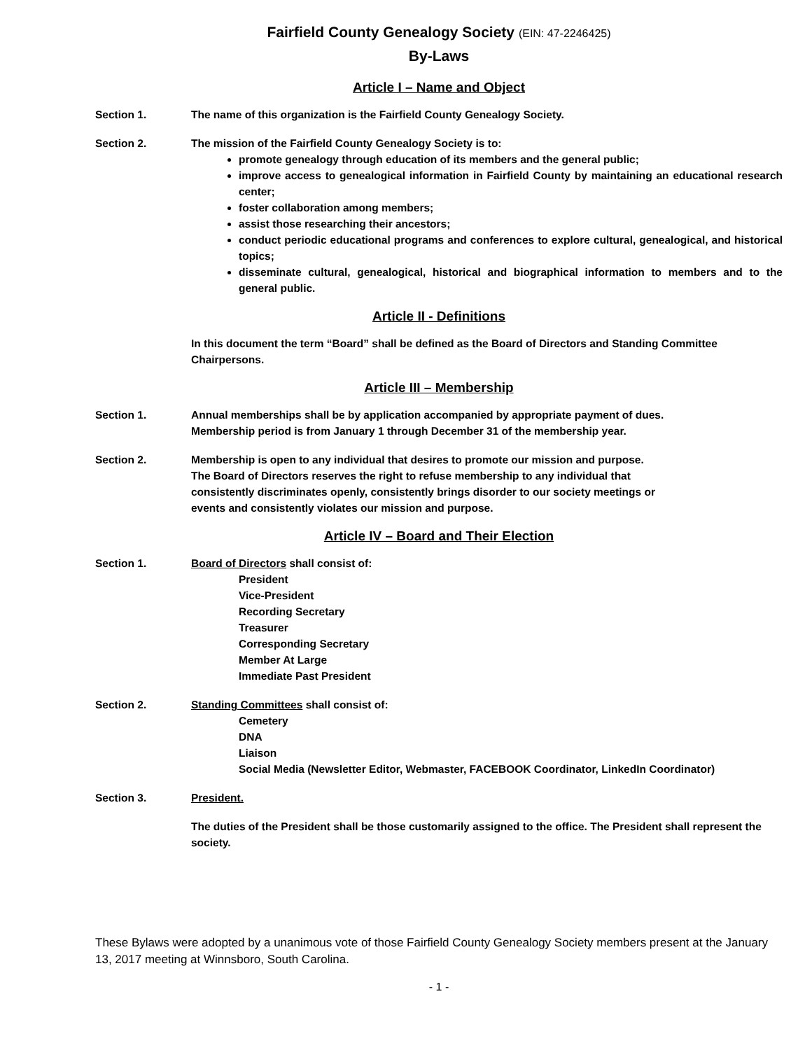Fairfield County Genealogy Society (EIN: 47-2246425)
By-Laws
Article I – Name and Object
Section 1. The name of this organization is the Fairfield County Genealogy Society.
Section 2. The mission of the Fairfield County Genealogy Society is to:
promote genealogy through education of its members and the general public;
improve access to genealogical information in Fairfield County by maintaining an educational research center;
foster collaboration among members;
assist those researching their ancestors;
conduct periodic educational programs and conferences to explore cultural, genealogical, and historical topics;
disseminate cultural, genealogical, historical and biographical information to members and to the general public.
Article II - Definitions
In this document the term “Board” shall be defined as the Board of Directors and Standing Committee Chairpersons.
Article III – Membership
Section 1. Annual memberships shall be by application accompanied by appropriate payment of dues.
Membership period is from January 1 through December 31 of the membership year.
Section 2. Membership is open to any individual that desires to promote our mission and purpose.
The Board of Directors reserves the right to refuse membership to any individual that
consistently discriminates openly, consistently brings disorder to our society meetings or
events and consistently violates our mission and purpose.
Article IV – Board and Their Election
Section 1. Board of Directors shall consist of:
President
Vice-President
Recording Secretary
Treasurer
Corresponding Secretary
Member At Large
Immediate Past President
Section 2. Standing Committees shall consist of:
Cemetery
DNA
Liaison
Social Media (Newsletter Editor, Webmaster, FACEBOOK Coordinator, LinkedIn Coordinator)
Section 3. President.
The duties of the President shall be those customarily assigned to the office. The President shall represent the society.
These Bylaws were adopted by a unanimous vote of those Fairfield County Genealogy Society members present at the January 13, 2017 meeting at Winnsboro, South Carolina.
- 1 -